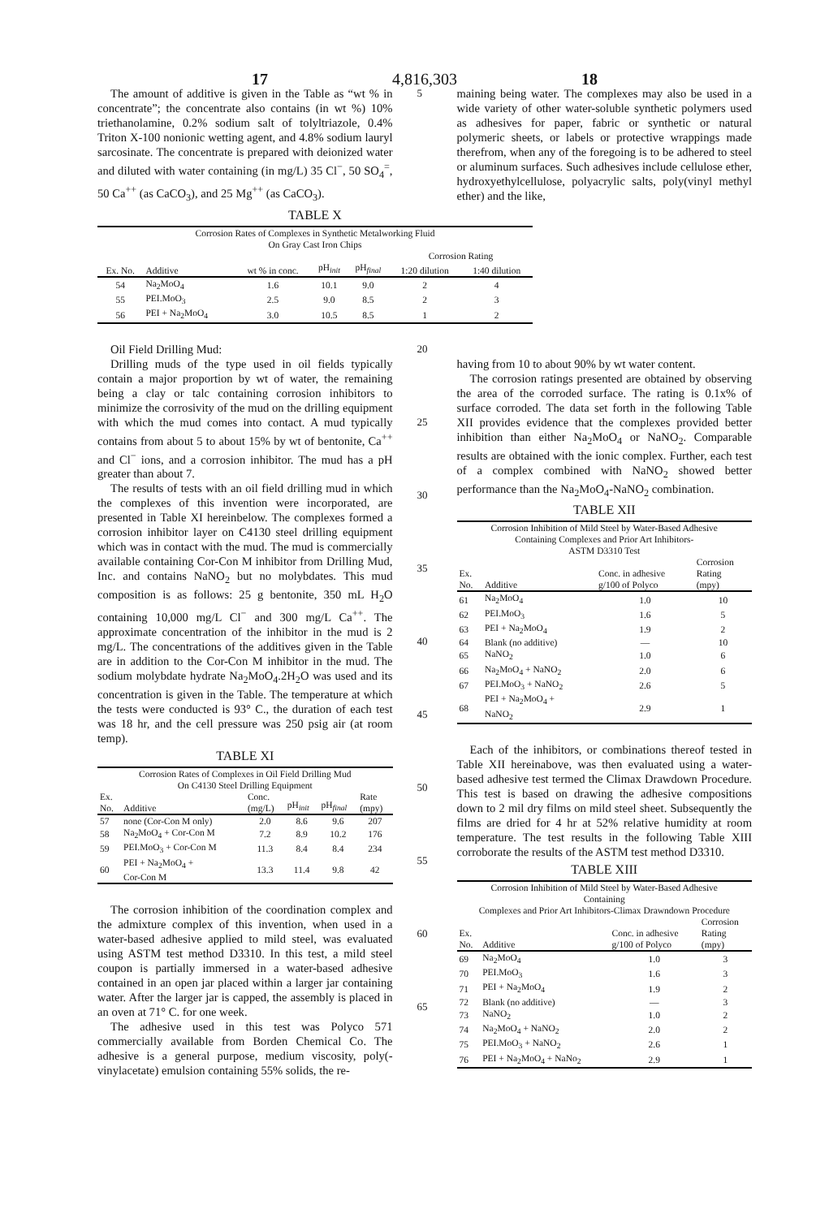17 4,816,303 18
The amount of additive is given in the Table as “wt % in concentrate”; the concentrate also contains (in wt %) 10% triethanolamine, 0.2% sodium salt of tolyltriazole, 0.4% Triton X-100 nonionic wetting agent, and 4.8% sodium lauryl sarcosinate. The concentrate is prepared with deionized water and diluted with water containing (in mg/L) 35 Cl<sup>−</sup>, 50 SO<sub>4</sub><sup>=</sup>, 50 Ca<sup>++</sup> (as CaCO<sub>3</sub>), and 25 Mg<sup>++</sup> (as CaCO<sub>3</sub>).
5 maining being water. The complexes may also be used in a wide variety of other water-soluble synthetic polymers used as adhesives for paper, fabric or synthetic or natural polymeric sheets, or labels or protective wrappings made therefrom, when any of the foregoing is to be adhered to steel or aluminum surfaces. Such adhesives include cellulose ether, hydroxyethylcellulose, polyacrylic salts, poly(vinyl methyl ether) and the like,
TABLE X
| Corrosion Rates of Complexes in Synthetic Metalworking Fluid On Gray Cast Iron Chips | | | | | | |
| | | | | | Corrosion Rating | |
| Ex. No. | Additive | wt % in conc. | pH<sub>init</sub> | pH<sub>final</sub> | 1:20 dilution | 1:40 dilution |
| 54 | Na<sub>2</sub>MoO<sub>4</sub> | 1.6 | 10.1 | 9.0 | 2 | 4 |
| 55 | PEI.MoO<sub>3</sub> | 2.5 | 9.0 | 8.5 | 2 | 3 |
| 56 | PEI + Na<sub>2</sub>MoO<sub>4</sub> | 3.0 | 10.5 | 8.5 | 1 | 2 |
Oil Field Drilling Mud:
Drilling muds of the type used in oil fields typically contain a major proportion by wt of water, the remaining being a clay or talc containing corrosion inhibitors to minimize the corrosivity of the mud on the drilling equipment with which the mud comes into contact. A mud typically contains from about 5 to about 15% by wt of bentonite, Ca<sup>++</sup> and Cl<sup>−</sup> ions, and a corrosion inhibitor. The mud has a pH greater than about 7.
The results of tests with an oil field drilling mud in which the complexes of this invention were incorporated, are presented in Table XI hereinbelow. The complexes formed a corrosion inhibitor layer on C4130 steel drilling equipment which was in contact with the mud. The mud is commercially available containing Cor-Con M inhibitor from Drilling Mud, Inc. and contains NaNO<sub>2</sub> but no molybdates. This mud composition is as follows: 25 g bentonite, 350 mL H<sub>2</sub>O containing 10,000 mg/L Cl<sup>−</sup> and 300 mg/L Ca<sup>++</sup>. The approximate concentration of the inhibitor in the mud is 2 mg/L. The concentrations of the additives given in the Table are in addition to the Cor-Con M inhibitor in the mud. The sodium molybdate hydrate Na<sub>2</sub>MoO<sub>4</sub>.2H<sub>2</sub>O was used and its concentration is given in the Table. The temperature at which the tests were conducted is 93° C., the duration of each test was 18 hr, and the cell pressure was 250 psig air (at room temp).
TABLE XI
| Corrosion Rates of Complexes in Oil Field Drilling Mud On C4130 Steel Drilling Equipment | | | | | |
| Ex. No. | Additive | Conc. (mg/L) | pH<sub>init</sub> | pH<sub>final</sub> | Rate (mpy) |
| 57 | none (Cor-Con M only) | 2.0 | 8.6 | 9.6 | 207 |
| 58 | Na<sub>2</sub>MoO<sub>4</sub> + Cor-Con M | 7.2 | 8.9 | 10.2 | 176 |
| 59 | PEI.MoO<sub>3</sub> + Cor-Con M | 11.3 | 8.4 | 8.4 | 234 |
| 60 | PEI + Na<sub>2</sub>MoO<sub>4</sub> + Cor-Con M | 13.3 | 11.4 | 9.8 | 42 |
The corrosion inhibition of the coordination complex and the admixture complex of this invention, when used in a water-based adhesive applied to mild steel, was evaluated using ASTM test method D3310. In this test, a mild steel coupon is partially immersed in a water-based adhesive contained in an open jar placed within a larger jar containing water. After the larger jar is capped, the assembly is placed in an oven at 71° C. for one week.
The adhesive used in this test was Polyco 571 commercially available from Borden Chemical Co. The adhesive is a general purpose, medium viscosity, poly(-vinylacetate) emulsion containing 55% solids, the re-
20
25
30
35
40
45
50
55
60
65
having from 10 to about 90% by wt water content.
The corrosion ratings presented are obtained by observing the area of the corroded surface. The rating is 0.1x% of surface corroded. The data set forth in the following Table XII provides evidence that the complexes provided better inhibition than either Na<sub>2</sub>MoO<sub>4</sub> or NaNO<sub>2</sub>. Comparable results are obtained with the ionic complex. Further, each test of a complex combined with NaNO<sub>2</sub> showed better performance than the Na<sub>2</sub>MoO<sub>4</sub>-NaNO<sub>2</sub> combination.
TABLE XII
| Corrosion Inhibition of Mild Steel by Water-Based Adhesive Containing Complexes and Prior Art Inhibitors- ASTM D3310 Test | | | |
| Ex. No. | Additive | Conc. in adhesive g/100 of Polyco | Corrosion Rating (mpy) |
| 61 | Na<sub>2</sub>MoO<sub>4</sub> | 1.0 | 10 |
| 62 | PEI.MoO<sub>3</sub> | 1.6 | 5 |
| 63 | PEI + Na<sub>2</sub>MoO<sub>4</sub> | 1.9 | 2 |
| 64 | Blank (no additive) | — | 10 |
| 65 | NaNO<sub>2</sub> | 1.0 | 6 |
| 66 | Na<sub>2</sub>MoO<sub>4</sub> + NaNO<sub>2</sub> | 2.0 | 6 |
| 67 | PEI.MoO<sub>3</sub> + NaNO<sub>2</sub> | 2.6 | 5 |
| 68 | PEI + Na<sub>2</sub>MoO<sub>4</sub> + NaNO<sub>2</sub> | 2.9 | 1 |
Each of the inhibitors, or combinations thereof tested in Table XII hereinabove, was then evaluated using a water-based adhesive test termed the Climax Drawdown Procedure. This test is based on drawing the adhesive compositions down to 2 mil dry films on mild steel sheet. Subsequently the films are dried for 4 hr at 52% relative humidity at room temperature. The test results in the following Table XIII corroborate the results of the ASTM test method D3310.
TABLE XIII
| Corrosion Inhibition of Mild Steel by Water-Based Adhesive Containing Complexes and Prior Art Inhibitors-Climax Drawndown Procedure | | | |
| Ex. No. | Additive | Conc. in adhesive g/100 of Polyco | Corrosion Rating (mpy) |
| 69 | Na<sub>2</sub>MoO<sub>4</sub> | 1.0 | 3 |
| 70 | PEI.MoO<sub>3</sub> | 1.6 | 3 |
| 71 | PEI + Na<sub>2</sub>MoO<sub>4</sub> | 1.9 | 2 |
| 72 | Blank (no additive) | — | 3 |
| 73 | NaNO<sub>2</sub> | 1.0 | 2 |
| 74 | Na<sub>2</sub>MoO<sub>4</sub> + NaNO<sub>2</sub> | 2.0 | 2 |
| 75 | PEI.MoO<sub>3</sub> + NaNO<sub>2</sub> | 2.6 | 1 |
| 76 | PEI + Na<sub>2</sub>MoO<sub>4</sub> + NaNo<sub>2</sub> | 2.9 | 1 |